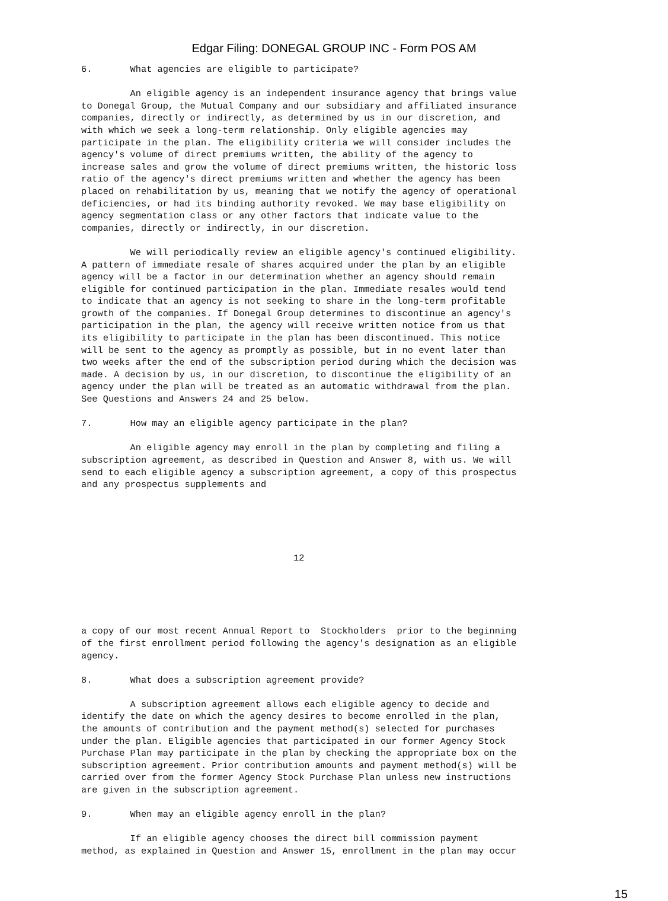Edgar Filing: DONEGAL GROUP INC - Form POS AM
6.       What agencies are eligible to participate?

         An eligible agency is an independent insurance agency that brings value
to Donegal Group, the Mutual Company and our subsidiary and affiliated insurance
companies, directly or indirectly, as determined by us in our discretion, and
with which we seek a long-term relationship. Only eligible agencies may
participate in the plan. The eligibility criteria we will consider includes the
agency's volume of direct premiums written, the ability of the agency to
increase sales and grow the volume of direct premiums written, the historic loss
ratio of the agency's direct premiums written and whether the agency has been
placed on rehabilitation by us, meaning that we notify the agency of operational
deficiencies, or had its binding authority revoked. We may base eligibility on
agency segmentation class or any other factors that indicate value to the
companies, directly or indirectly, in our discretion.

         We will periodically review an eligible agency's continued eligibility.
A pattern of immediate resale of shares acquired under the plan by an eligible
agency will be a factor in our determination whether an agency should remain
eligible for continued participation in the plan. Immediate resales would tend
to indicate that an agency is not seeking to share in the long-term profitable
growth of the companies. If Donegal Group determines to discontinue an agency's
participation in the plan, the agency will receive written notice from us that
its eligibility to participate in the plan has been discontinued. This notice
will be sent to the agency as promptly as possible, but in no event later than
two weeks after the end of the subscription period during which the decision was
made. A decision by us, in our discretion, to discontinue the eligibility of an
agency under the plan will be treated as an automatic withdrawal from the plan.
See Questions and Answers 24 and 25 below.

7.       How may an eligible agency participate in the plan?

         An eligible agency may enroll in the plan by completing and filing a
subscription agreement, as described in Question and Answer 8, with us. We will
send to each eligible agency a subscription agreement, a copy of this prospectus
and any prospectus supplements and





                                       12





a copy of our most recent Annual Report to  Stockholders  prior to the beginning
of the first enrollment period following the agency's designation as an eligible
agency.

8.       What does a subscription agreement provide?

         A subscription agreement allows each eligible agency to decide and
identify the date on which the agency desires to become enrolled in the plan,
the amounts of contribution and the payment method(s) selected for purchases
under the plan. Eligible agencies that participated in our former Agency Stock
Purchase Plan may participate in the plan by checking the appropriate box on the
subscription agreement. Prior contribution amounts and payment method(s) will be
carried over from the former Agency Stock Purchase Plan unless new instructions
are given in the subscription agreement.

9.       When may an eligible agency enroll in the plan?

         If an eligible agency chooses the direct bill commission payment
method, as explained in Question and Answer 15, enrollment in the plan may occur
15